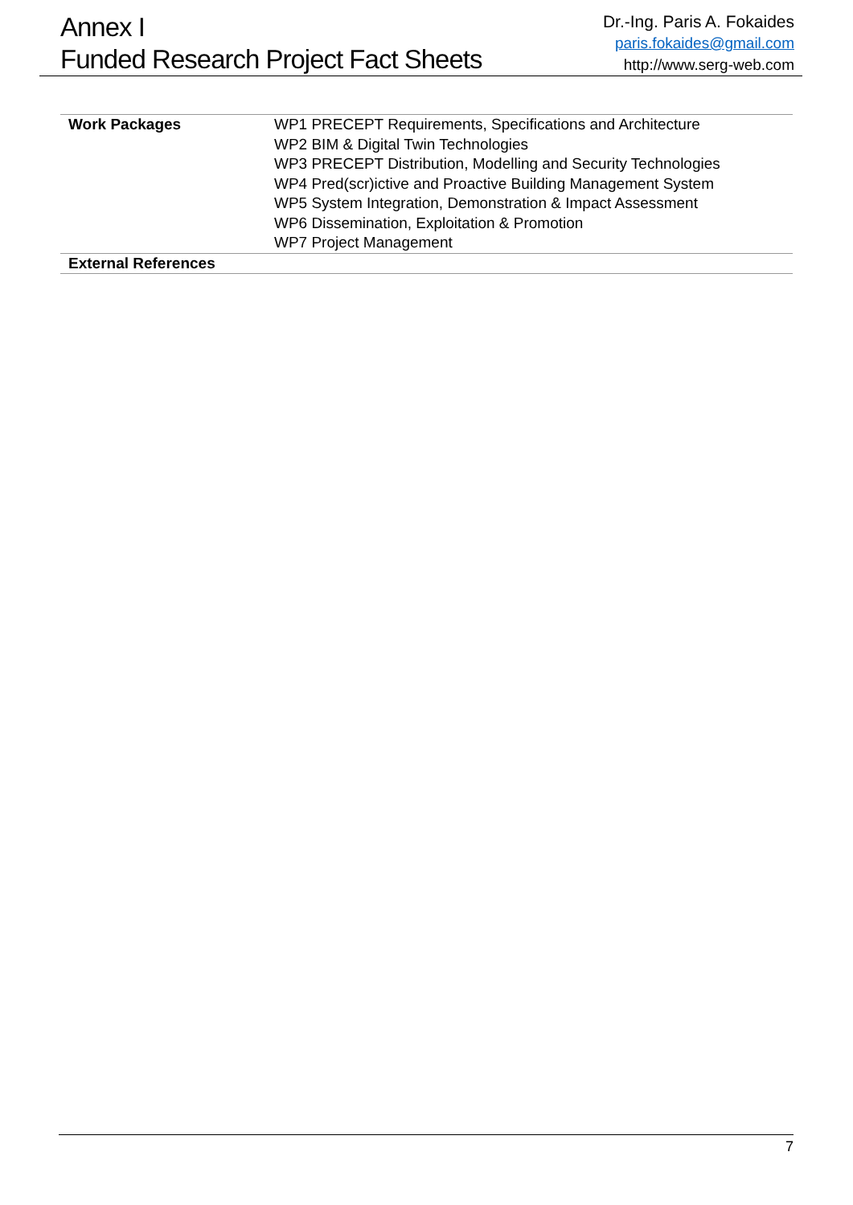Annex I
Funded Research Project Fact Sheets
Dr.-Ing. Paris A. Fokaides
paris.fokaides@gmail.com
http://www.serg-web.com
| Work Packages | WP1 PRECEPT Requirements, Specifications and Architecture WP2 BIM & Digital Twin Technologies WP3 PRECEPT Distribution, Modelling and Security Technologies WP4 Pred(scr)ictive and Proactive Building Management System WP5 System Integration, Demonstration & Impact Assessment WP6 Dissemination, Exploitation & Promotion WP7 Project Management |
| External References | |
7